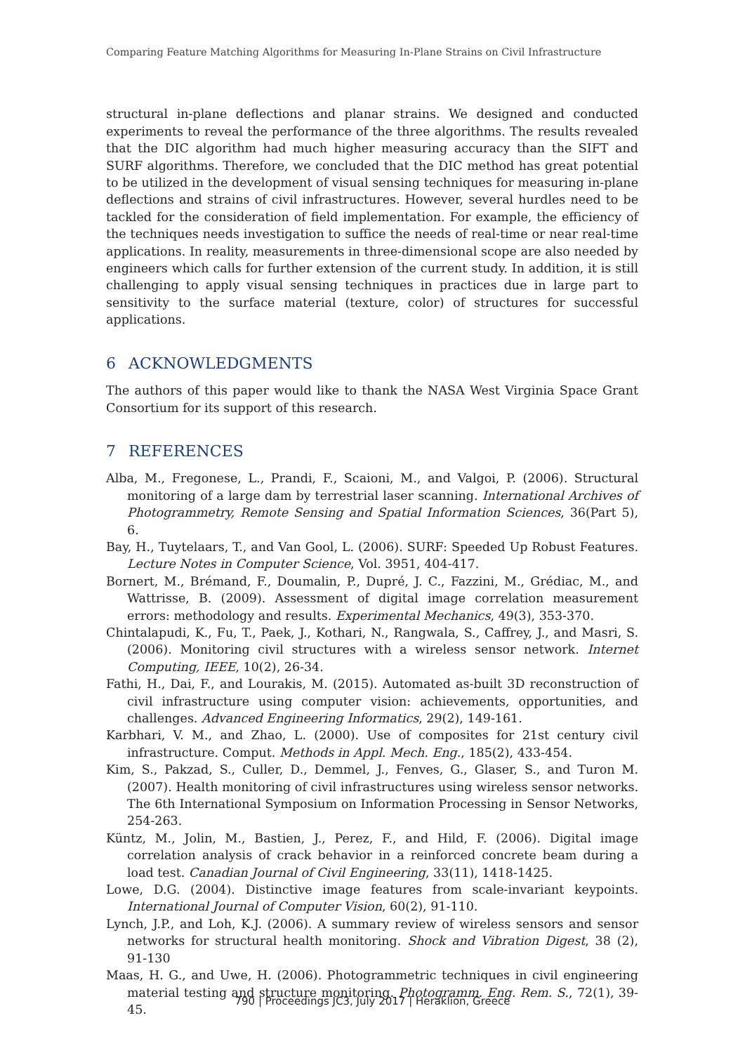Comparing Feature Matching Algorithms for Measuring In-Plane Strains on Civil Infrastructure
structural in-plane deflections and planar strains. We designed and conducted experiments to reveal the performance of the three algorithms. The results revealed that the DIC algorithm had much higher measuring accuracy than the SIFT and SURF algorithms. Therefore, we concluded that the DIC method has great potential to be utilized in the development of visual sensing techniques for measuring in-plane deflections and strains of civil infrastructures. However, several hurdles need to be tackled for the consideration of field implementation. For example, the efficiency of the techniques needs investigation to suffice the needs of real-time or near real-time applications. In reality, measurements in three-dimensional scope are also needed by engineers which calls for further extension of the current study. In addition, it is still challenging to apply visual sensing techniques in practices due in large part to sensitivity to the surface material (texture, color) of structures for successful applications.
6 ACKNOWLEDGMENTS
The authors of this paper would like to thank the NASA West Virginia Space Grant Consortium for its support of this research.
7 REFERENCES
Alba, M., Fregonese, L., Prandi, F., Scaioni, M., and Valgoi, P. (2006). Structural monitoring of a large dam by terrestrial laser scanning. International Archives of Photogrammetry, Remote Sensing and Spatial Information Sciences, 36(Part 5), 6.
Bay, H., Tuytelaars, T., and Van Gool, L. (2006). SURF: Speeded Up Robust Features. Lecture Notes in Computer Science, Vol. 3951, 404-417.
Bornert, M., Brémand, F., Doumalin, P., Dupré, J. C., Fazzini, M., Grédiac, M., and Wattrisse, B. (2009). Assessment of digital image correlation measurement errors: methodology and results. Experimental Mechanics, 49(3), 353-370.
Chintalapudi, K., Fu, T., Paek, J., Kothari, N., Rangwala, S., Caffrey, J., and Masri, S. (2006). Monitoring civil structures with a wireless sensor network. Internet Computing, IEEE, 10(2), 26-34.
Fathi, H., Dai, F., and Lourakis, M. (2015). Automated as-built 3D reconstruction of civil infrastructure using computer vision: achievements, opportunities, and challenges. Advanced Engineering Informatics, 29(2), 149-161.
Karbhari, V. M., and Zhao, L. (2000). Use of composites for 21st century civil infrastructure. Comput. Methods in Appl. Mech. Eng., 185(2), 433-454.
Kim, S., Pakzad, S., Culler, D., Demmel, J., Fenves, G., Glaser, S., and Turon M. (2007). Health monitoring of civil infrastructures using wireless sensor networks. The 6th International Symposium on Information Processing in Sensor Networks, 254-263.
Küntz, M., Jolin, M., Bastien, J., Perez, F., and Hild, F. (2006). Digital image correlation analysis of crack behavior in a reinforced concrete beam during a load test. Canadian Journal of Civil Engineering, 33(11), 1418-1425.
Lowe, D.G. (2004). Distinctive image features from scale-invariant keypoints. International Journal of Computer Vision, 60(2), 91-110.
Lynch, J.P., and Loh, K.J. (2006). A summary review of wireless sensors and sensor networks for structural health monitoring. Shock and Vibration Digest, 38 (2), 91-130
Maas, H. G., and Uwe, H. (2006). Photogrammetric techniques in civil engineering material testing and structure monitoring. Photogramm. Eng. Rem. S., 72(1), 39-45.
790 | Proceedings JC3, July 2017 | Heraklion, Greece